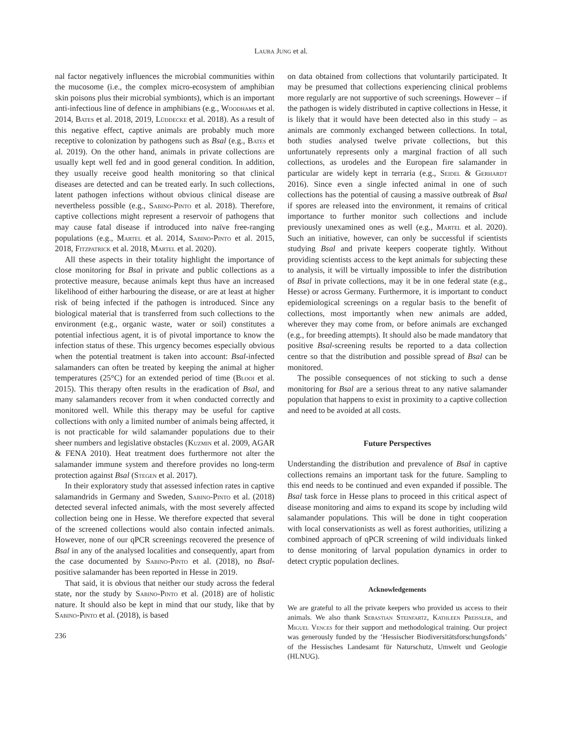Laura Jung et al.
nal factor negatively influences the microbial communities within the mucosome (i.e., the complex micro-ecosystem of amphibian skin poisons plus their microbial symbionts), which is an important anti-infectious line of defence in amphibians (e.g., Woodhams et al. 2014, Bates et al. 2018, 2019, Lüddecke et al. 2018). As a result of this negative effect, captive animals are probably much more receptive to colonization by pathogens such as Bsal (e.g., Bates et al. 2019). On the other hand, animals in private collections are usually kept well fed and in good general condition. In addition, they usually receive good health monitoring so that clinical diseases are detected and can be treated early. In such collections, latent pathogen infections without obvious clinical disease are nevertheless possible (e.g., Sabino-Pinto et al. 2018). Therefore, captive collections might represent a reservoir of pathogens that may cause fatal disease if introduced into naïve free-ranging populations (e.g., Martel et al. 2014, Sabino-Pinto et al. 2015, 2018, Fitzpatrick et al. 2018, Martel et al. 2020).
All these aspects in their totality highlight the importance of close monitoring for Bsal in private and public collections as a protective measure, because animals kept thus have an increased likelihood of either harbouring the disease, or are at least at higher risk of being infected if the pathogen is introduced. Since any biological material that is transferred from such collections to the environment (e.g., organic waste, water or soil) constitutes a potential infectious agent, it is of pivotal importance to know the infection status of these. This urgency becomes especially obvious when the potential treatment is taken into account: Bsal-infected salamanders can often be treated by keeping the animal at higher temperatures (25°C) for an extended period of time (Blooi et al. 2015). This therapy often results in the eradication of Bsal, and many salamanders recover from it when conducted correctly and monitored well. While this therapy may be useful for captive collections with only a limited number of animals being affected, it is not practicable for wild salamander populations due to their sheer numbers and legislative obstacles (Kuzmin et al. 2009, AGAR & FENA 2010). Heat treatment does furthermore not alter the salamander immune system and therefore provides no long-term protection against Bsal (Stegen et al. 2017).
In their exploratory study that assessed infection rates in captive salamandrids in Germany and Sweden, Sabino-Pinto et al. (2018) detected several infected animals, with the most severely affected collection being one in Hesse. We therefore expected that several of the screened collections would also contain infected animals. However, none of our qPCR screenings recovered the presence of Bsal in any of the analysed localities and consequently, apart from the case documented by Sabino-Pinto et al. (2018), no Bsal-positive salamander has been reported in Hesse in 2019.
That said, it is obvious that neither our study across the federal state, nor the study by Sabino-Pinto et al. (2018) are of holistic nature. It should also be kept in mind that our study, like that by Sabino-Pinto et al. (2018), is based
236
on data obtained from collections that voluntarily participated. It may be presumed that collections experiencing clinical problems more regularly are not supportive of such screenings. However – if the pathogen is widely distributed in captive collections in Hesse, it is likely that it would have been detected also in this study – as animals are commonly exchanged between collections. In total, both studies analysed twelve private collections, but this unfortunately represents only a marginal fraction of all such collections, as urodeles and the European fire salamander in particular are widely kept in terraria (e.g., Seidel & Gerhardt 2016). Since even a single infected animal in one of such collections has the potential of causing a massive outbreak of Bsal if spores are released into the environment, it remains of critical importance to further monitor such collections and include previously unexamined ones as well (e.g., Martel et al. 2020). Such an initiative, however, can only be successful if scientists studying Bsal and private keepers cooperate tightly. Without providing scientists access to the kept animals for subjecting these to analysis, it will be virtually impossible to infer the distribution of Bsal in private collections, may it be in one federal state (e.g., Hesse) or across Germany. Furthermore, it is important to conduct epidemiological screenings on a regular basis to the benefit of collections, most importantly when new animals are added, wherever they may come from, or before animals are exchanged (e.g., for breeding attempts). It should also be made mandatory that positive Bsal-screening results be reported to a data collection centre so that the distribution and possible spread of Bsal can be monitored.
The possible consequences of not sticking to such a dense monitoring for Bsal are a serious threat to any native salamander population that happens to exist in proximity to a captive collection and need to be avoided at all costs.
Future Perspectives
Understanding the distribution and prevalence of Bsal in captive collections remains an important task for the future. Sampling to this end needs to be continued and even expanded if possible. The Bsal task force in Hesse plans to proceed in this critical aspect of disease monitoring and aims to expand its scope by including wild salamander populations. This will be done in tight cooperation with local conservationists as well as forest authorities, utilizing a combined approach of qPCR screening of wild individuals linked to dense monitoring of larval population dynamics in order to detect cryptic population declines.
Acknowledgements
We are grateful to all the private keepers who provided us access to their animals. We also thank Sebastian Steinfartz, Kathleen Preissler, and Miguel Vences for their support and methodological training. Our project was generously funded by the ‘Hessischer Biodiversitätsforschungsfonds’ of the Hessisches Landesamt für Naturschutz, Umwelt und Geologie (HLNUG).